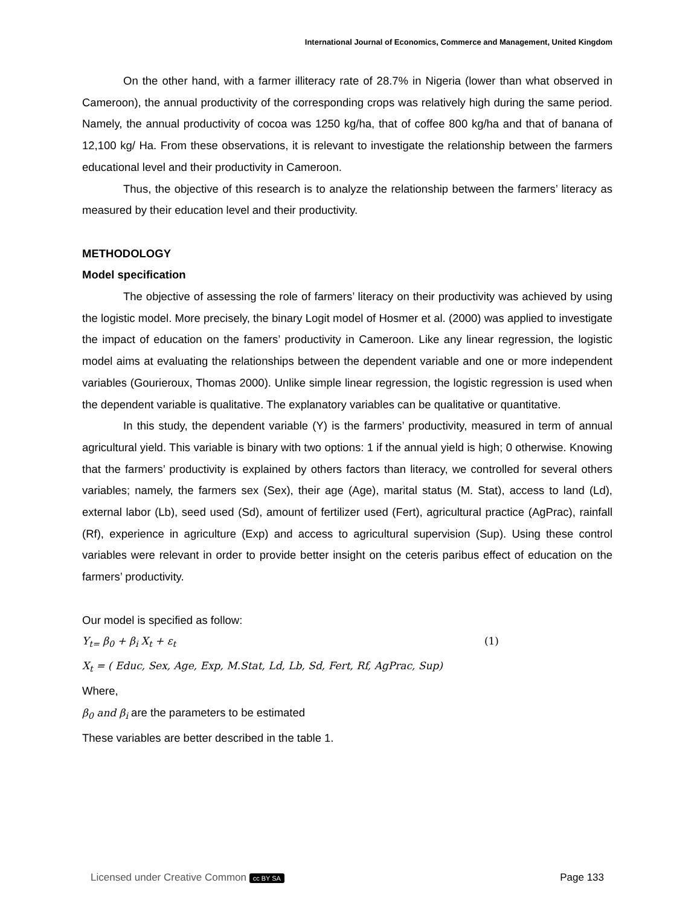International Journal of Economics, Commerce and Management, United Kingdom
On the other hand, with a farmer illiteracy rate of 28.7% in Nigeria (lower than what observed in Cameroon), the annual productivity of the corresponding crops was relatively high during the same period. Namely, the annual productivity of cocoa was 1250 kg/ha, that of coffee 800 kg/ha and that of banana of 12,100 kg/ Ha. From these observations, it is relevant to investigate the relationship between the farmers educational level and their productivity in Cameroon.
Thus, the objective of this research is to analyze the relationship between the farmers’ literacy as measured by their education level and their productivity.
METHODOLOGY
Model specification
The objective of assessing the role of farmers’ literacy on their productivity was achieved by using the logistic model. More precisely, the binary Logit model of Hosmer et al. (2000) was applied to investigate the impact of education on the famers’ productivity in Cameroon. Like any linear regression, the logistic model aims at evaluating the relationships between the dependent variable and one or more independent variables (Gourieroux, Thomas 2000). Unlike simple linear regression, the logistic regression is used when the dependent variable is qualitative. The explanatory variables can be qualitative or quantitative.
In this study, the dependent variable (Y) is the farmers’ productivity, measured in term of annual agricultural yield. This variable is binary with two options: 1 if the annual yield is high; 0 otherwise. Knowing that the farmers’ productivity is explained by others factors than literacy, we controlled for several others variables; namely, the farmers sex (Sex), their age (Age), marital status (M. Stat), access to land (Ld), external labor (Lb), seed used (Sd), amount of fertilizer used (Fert), agricultural practice (AgPrac), rainfall (Rf), experience in agriculture (Exp) and access to agricultural supervision (Sup). Using these control variables were relevant in order to provide better insight on the ceteris paribus effect of education on the farmers’ productivity.
Our model is specified as follow:
Y<sub>t=</sub> β<sub>0</sub> + β<sub>i</sub> X<sub>t</sub> + ε<sub>t</sub> (1)
X<sub>t</sub> = ( Educ, Sex, Age, Exp, M.Stat, Ld, Lb, Sd, Fert, Rf, AgPrac, Sup)
Where,
β<sub>0</sub> and β<sub>i</sub> are the parameters to be estimated
These variables are better described in the table 1.
Licensed under Creative Common cc BY SA Page 133